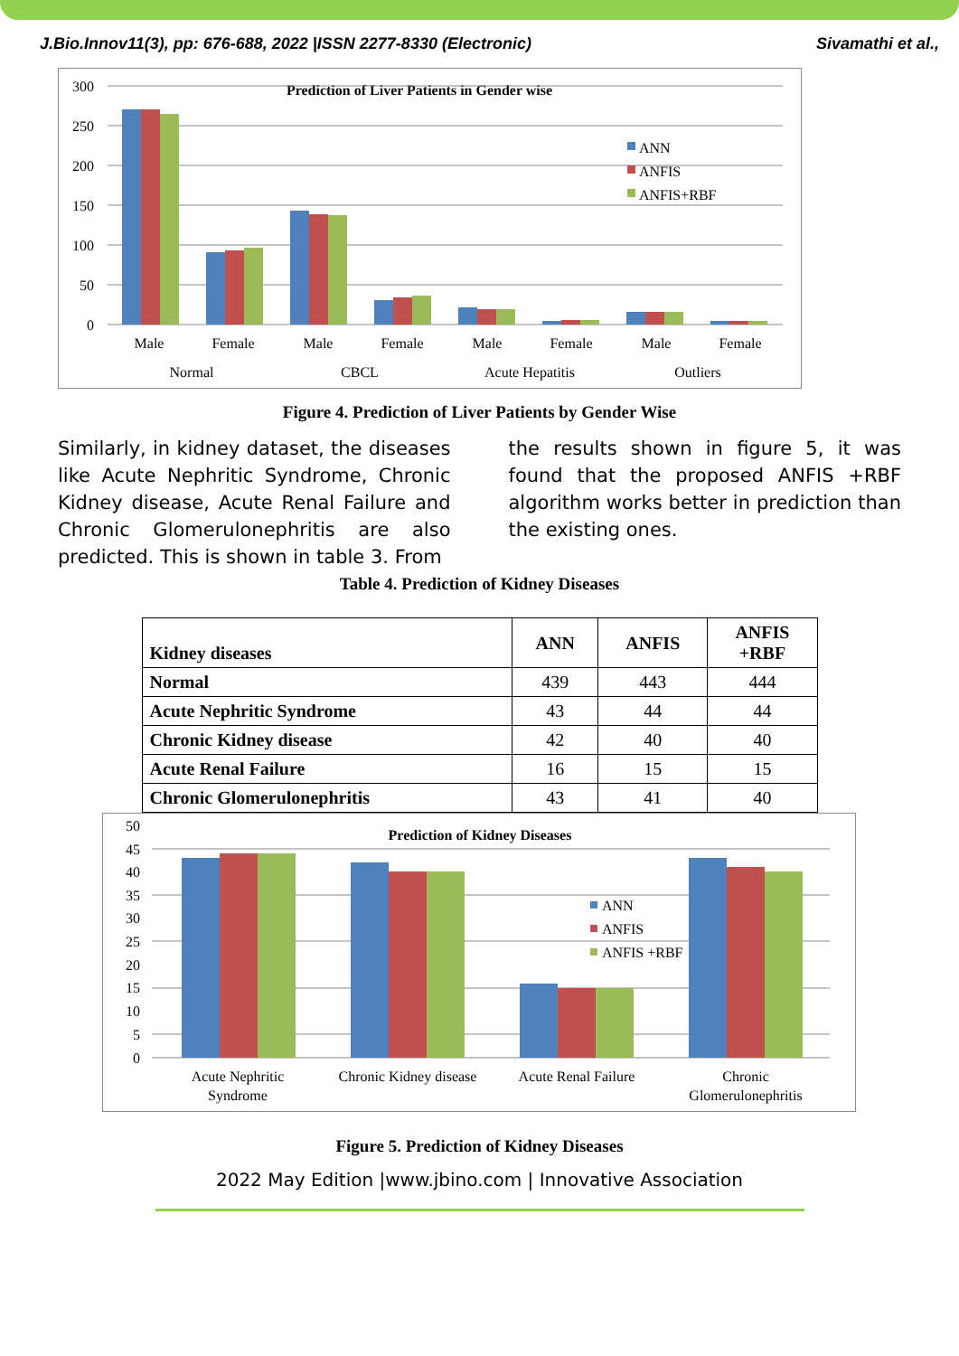J.Bio.Innov11(3), pp: 676-688, 2022 |ISSN 2277-8330 (Electronic) Sivamathi et al.,
Prediction of Liver Patients in Gender wise
300
250
200
150
100
50
0
ANN
ANFIS
ANFIS+RBF
Male
Female
Male
Female
Male
Female
Male
Female
Normal
CBCL
Acute Hepatitis
Outliers
Figure 4. Prediction of Liver Patients by Gender Wise
Similarly, in kidney dataset, the diseases like Acute Nephritic Syndrome, Chronic Kidney disease, Acute Renal Failure and Chronic Glomerulonephritis are also predicted. This is shown in table 3. From
the results shown in figure 5, it was found that the proposed ANFIS +RBF algorithm works better in prediction than the existing ones.
Table 4. Prediction of Kidney Diseases
| Kidney diseases | ANN | ANFIS | ANFIS +RBF |
| --- | --- | --- | --- |
| Normal | 439 | 443 | 444 |
| Acute Nephritic Syndrome | 43 | 44 | 44 |
| Chronic Kidney disease | 42 | 40 | 40 |
| Acute Renal Failure | 16 | 15 | 15 |
| Chronic Glomerulonephritis | 43 | 41 | 40 |
Prediction of Kidney Diseases
50
45
40
35
30
25
20
15
10
5
0
ANN
ANFIS
ANFIS +RBF
Acute Nephritic
Syndrome
Chronic Kidney disease
Acute Renal Failure
Chronic
Glomerulonephritis
Figure 5. Prediction of Kidney Diseases
2022 May Edition |www.jbino.com | Innovative Association